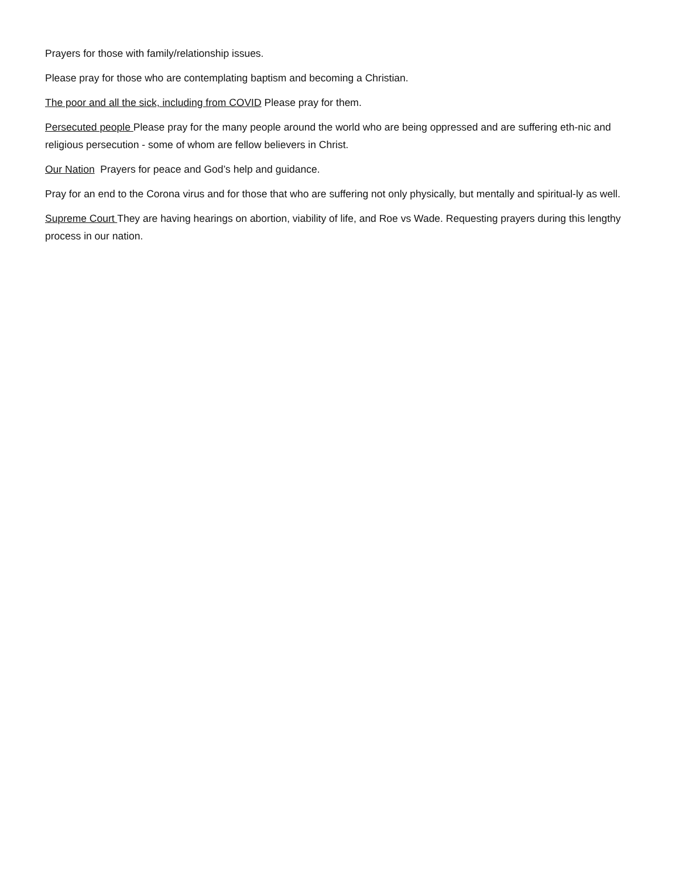Prayers for those with family/relationship issues.
Please pray for those who are contemplating baptism and becoming a Christian.
The poor and all the sick, including from COVID Please pray for them.
Persecuted people Please pray for the many people around the world who are being oppressed and are suffering eth-nic and religious persecution - some of whom are fellow believers in Christ.
Our Nation Prayers for peace and God’s help and guidance.
Pray for an end to the Corona virus and for those that who are suffering not only physically, but mentally and spiritual-ly as well.
Supreme Court They are having hearings on abortion, viability of life, and Roe vs Wade. Requesting prayers during this lengthy process in our nation.